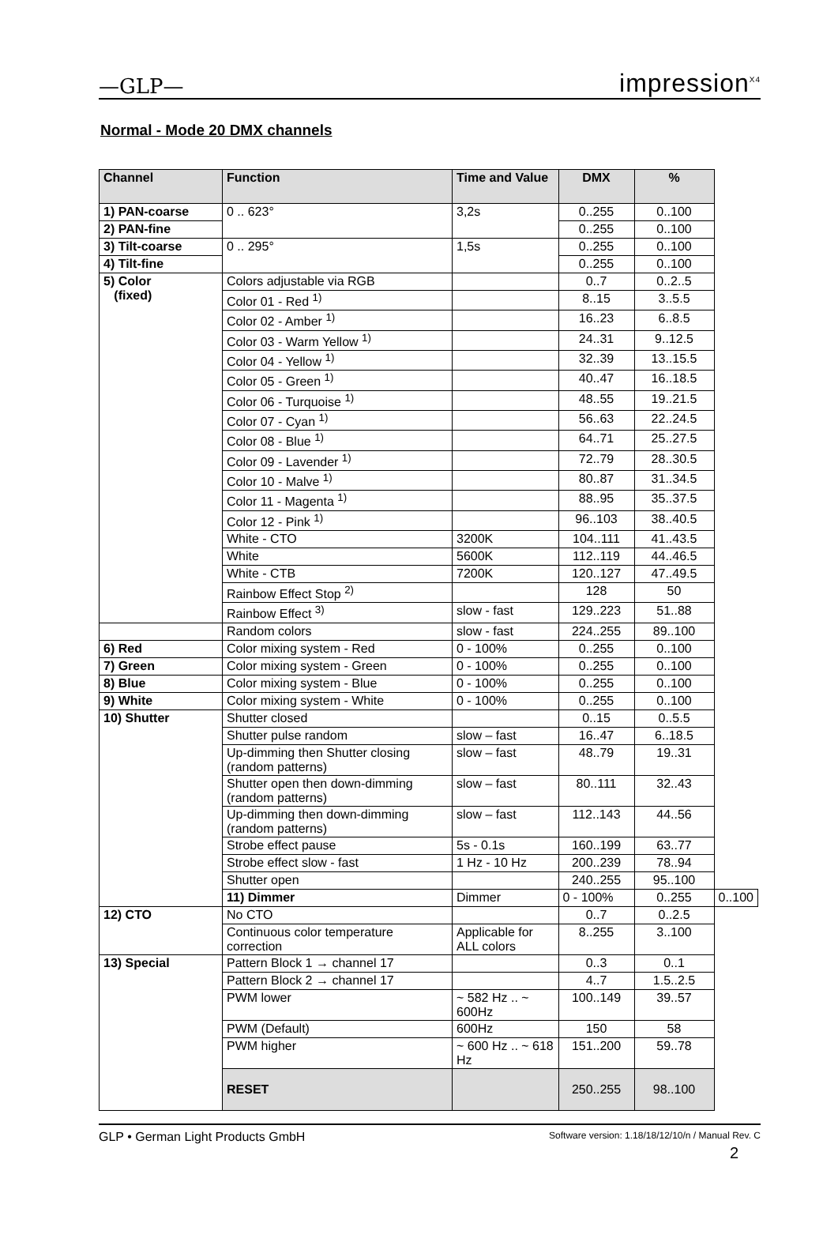—GLP— impression<sup>X4</sup>
Normal - Mode 20 DMX channels
| Channel | Function | Time and Value | DMX | % | |
| --- | --- | --- | --- | --- | --- |
| 1) PAN-coarse | 0 .. 623° | 3,2s | 0..255 | 0..100 | |
| 2) PAN-fine | | | 0..255 | 0..100 | |
| 3) Tilt-coarse | 0 .. 295° | 1,5s | 0..255 | 0..100 | |
| 4) Tilt-fine | | | 0..255 | 0..100 | |
| 5) Color (fixed) | Colors adjustable via RGB | | 0..7 | 0..2..5 | |
| | Color 01 - Red <sup>1)</sup> | | 8..15 | 3..5.5 | |
| | Color 02 - Amber <sup>1)</sup> | | 16..23 | 6..8.5 | |
| | Color 03 - Warm Yellow <sup>1)</sup> | | 24..31 | 9..12.5 | |
| | Color 04 - Yellow <sup>1)</sup> | | 32..39 | 13..15.5 | |
| | Color 05 - Green <sup>1)</sup> | | 40..47 | 16..18.5 | |
| | Color 06 - Turquoise <sup>1)</sup> | | 48..55 | 19..21.5 | |
| | Color 07 - Cyan <sup>1)</sup> | | 56..63 | 22..24.5 | |
| | Color 08 - Blue <sup>1)</sup> | | 64..71 | 25..27.5 | |
| | Color 09 - Lavender <sup>1)</sup> | | 72..79 | 28..30.5 | |
| | Color 10 - Malve <sup>1)</sup> | | 80..87 | 31..34.5 | |
| | Color 11 - Magenta <sup>1)</sup> | | 88..95 | 35..37.5 | |
| | Color 12 - Pink <sup>1)</sup> | | 96..103 | 38..40.5 | |
| | White - CTO | 3200K | 104..111 | 41..43.5 | |
| | White | 5600K | 112..119 | 44..46.5 | |
| | White - CTB | 7200K | 120..127 | 47..49.5 | |
| | Rainbow Effect Stop <sup>2)</sup> | | 128 | 50 | |
| | Rainbow Effect <sup>3)</sup> | slow - fast | 129..223 | 51..88 | |
| | Random colors | slow - fast | 224..255 | 89..100 | |
| 6) Red | Color mixing system - Red | 0 - 100% | 0..255 | 0..100 | |
| 7) Green | Color mixing system - Green | 0 - 100% | 0..255 | 0..100 | |
| 8) Blue | Color mixing system - Blue | 0 - 100% | 0..255 | 0..100 | |
| 9) White | Color mixing system - White | 0 - 100% | 0..255 | 0..100 | |
| 10) Shutter | Shutter closed | | 0..15 | 0..5.5 | |
| | Shutter pulse random | slow – fast | 16..47 | 6..18.5 | |
| | Up-dimming then Shutter closing (random patterns) | slow – fast | 48..79 | 19..31 | |
| | Shutter open then down-dimming (random patterns) | slow – fast | 80..111 | 32..43 | |
| | Up-dimming then down-dimming (random patterns) | slow – fast | 112..143 | 44..56 | |
| | Strobe effect pause | 5s - 0.1s | 160..199 | 63..77 | |
| | Strobe effect slow - fast | 1 Hz - 10 Hz | 200..239 | 78..94 | |
| | Shutter open | | 240..255 | 95..100 | |
| | 11) Dimmer | Dimmer | 0 - 100% | 0..255 | 0..100 |
| 12) CTO | No CTO | | 0..7 | 0..2.5 | |
| | Continuous color temperature correction | Applicable for ALL colors | 8..255 | 3..100 | |
| 13) Special | Pattern Block 1 → channel 17 | | 0..3 | 0..1 | |
| | Pattern Block 2 → channel 17 | | 4..7 | 1.5..2.5 | |
| | PWM lower | ~ 582 Hz .. ~ 600Hz | 100..149 | 39..57 | |
| | PWM (Default) | 600Hz | 150 | 58 | |
| | PWM higher | ~ 600 Hz .. ~ 618 Hz | 151..200 | 59..78 | |
| | RESET | | 250..255 | 98..100 | |
GLP • German Light Products GmbH Software version: 1.18/18/12/10/n / Manual Rev. C
2